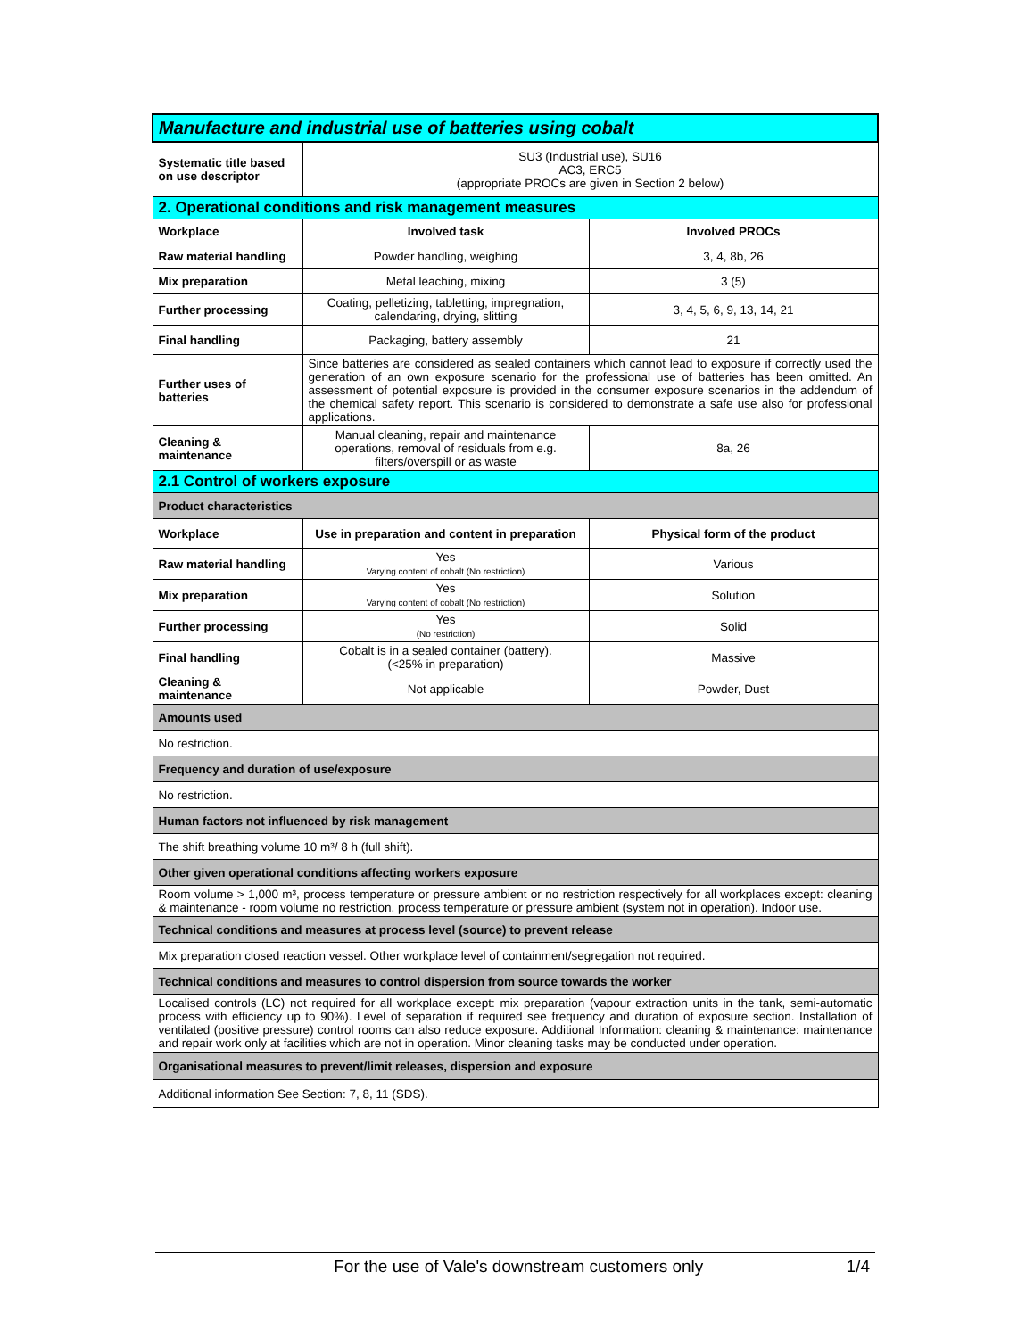| Manufacture and industrial use of batteries using cobalt | | |
| Systematic title based on use descriptor | SU3 (Industrial use), SU16 AC3, ERC5 (appropriate PROCs are given in Section 2 below) | |
| 2. Operational conditions and risk management measures | | |
| Workplace | Involved task | Involved PROCs |
| Raw material handling | Powder handling, weighing | 3, 4, 8b, 26 |
| Mix preparation | Metal leaching, mixing | 3 (5) |
| Further processing | Coating, pelletizing, tabletting, impregnation, calendaring, drying, slitting | 3, 4, 5, 6, 9, 13, 14, 21 |
| Final handling | Packaging, battery assembly | 21 |
| Further uses of batteries | Since batteries are considered as sealed containers which cannot lead to exposure if correctly used the generation of an own exposure scenario for the professional use of batteries has been omitted. An assessment of potential exposure is provided in the consumer exposure scenarios in the addendum of the chemical safety report. This scenario is considered to demonstrate a safe use also for professional applications. | |
| Cleaning & maintenance | Manual cleaning, repair and maintenance operations, removal of residuals from e.g. filters/overspill or as waste | 8a, 26 |
| 2.1 Control of workers exposure | | |
| Product characteristics | | |
| Workplace | Use in preparation and content in preparation | Physical form of the product |
| Raw material handling | Yes Varying content of cobalt (No restriction) | Various |
| Mix preparation | Yes Varying content of cobalt (No restriction) | Solution |
| Further processing | Yes (No restriction) | Solid |
| Final handling | Cobalt is in a sealed container (battery). (<25% in preparation) | Massive |
| Cleaning & maintenance | Not applicable | Powder, Dust |
| Amounts used | | |
| No restriction. | | |
| Frequency and duration of use/exposure | | |
| No restriction. | | |
| Human factors not influenced by risk management | | |
| The shift breathing volume 10 m³/ 8 h (full shift). | | |
| Other given operational conditions affecting workers exposure | | |
| Room volume > 1,000 m³, process temperature or pressure ambient or no restriction respectively for all workplaces except: cleaning & maintenance - room volume no restriction, process temperature or pressure ambient (system not in operation). Indoor use. | | |
| Technical conditions and measures at process level (source) to prevent release | | |
| Mix preparation closed reaction vessel. Other workplace level of containment/segregation not required. | | |
| Technical conditions and measures to control dispersion from source towards the worker | | |
| Localised controls (LC) not required for all workplace except: mix preparation (vapour extraction units in the tank, semi-automatic process with efficiency up to 90%). Level of separation if required see frequency and duration of exposure section. Installation of ventilated (positive pressure) control rooms can also reduce exposure. Additional Information: cleaning & maintenance: maintenance and repair work only at facilities which are not in operation. Minor cleaning tasks may be conducted under operation. | | |
| Organisational measures to prevent/limit releases, dispersion and exposure | | |
| Additional information See Section: 7, 8, 11 (SDS). | | |
For the use of Vale's downstream customers only 1/4